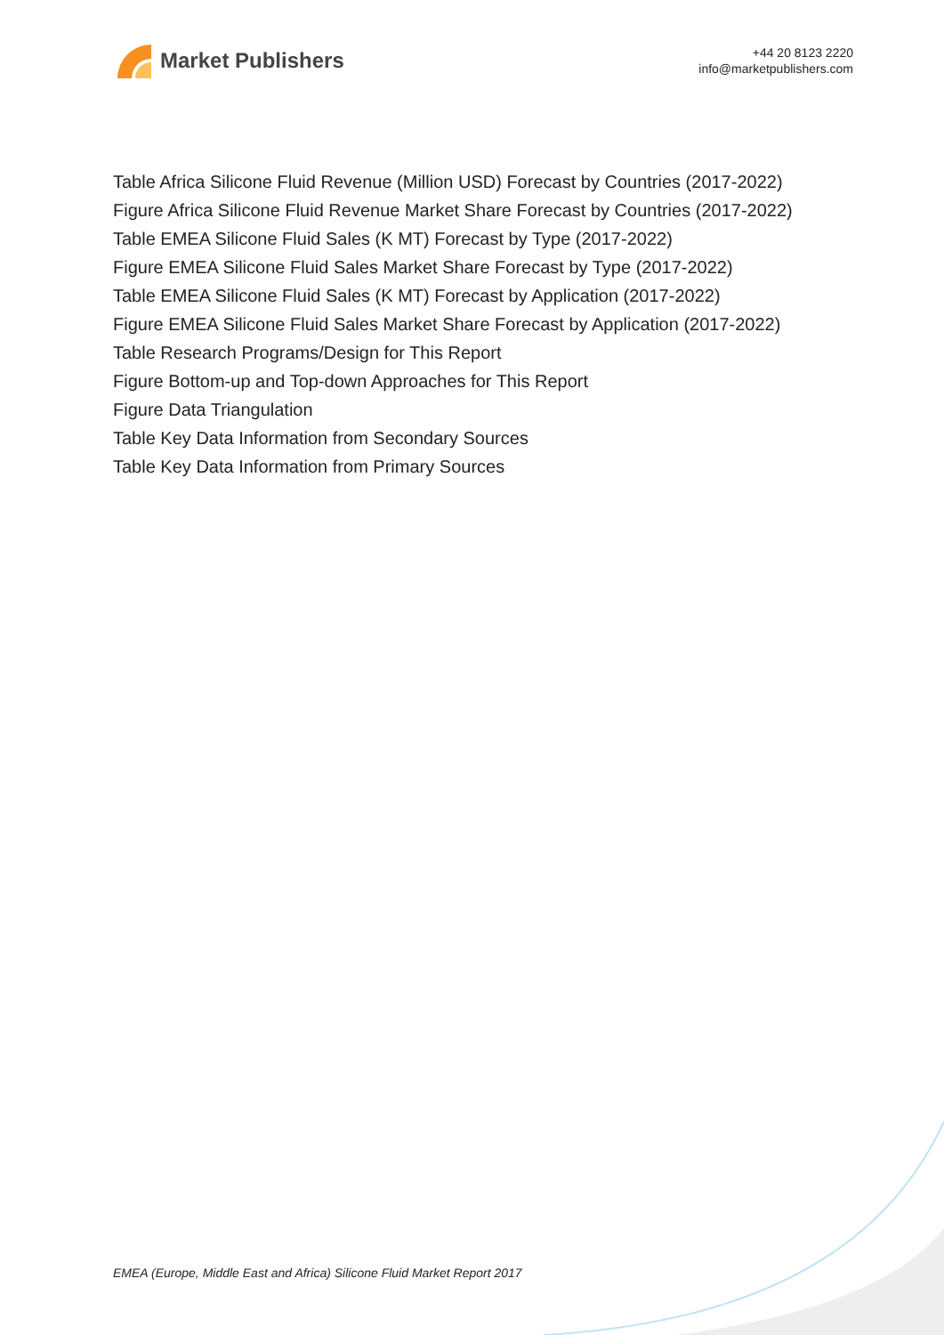Market Publishers
+44 20 8123 2220
info@marketpublishers.com
Table Africa Silicone Fluid Revenue (Million USD) Forecast by Countries (2017-2022)
Figure Africa Silicone Fluid Revenue Market Share Forecast by Countries (2017-2022)
Table EMEA Silicone Fluid Sales (K MT) Forecast by Type (2017-2022)
Figure EMEA Silicone Fluid Sales Market Share Forecast by Type (2017-2022)
Table EMEA Silicone Fluid Sales (K MT) Forecast by Application (2017-2022)
Figure EMEA Silicone Fluid Sales Market Share Forecast by Application (2017-2022)
Table Research Programs/Design for This Report
Figure Bottom-up and Top-down Approaches for This Report
Figure Data Triangulation
Table Key Data Information from Secondary Sources
Table Key Data Information from Primary Sources
EMEA (Europe, Middle East and Africa) Silicone Fluid Market Report 2017